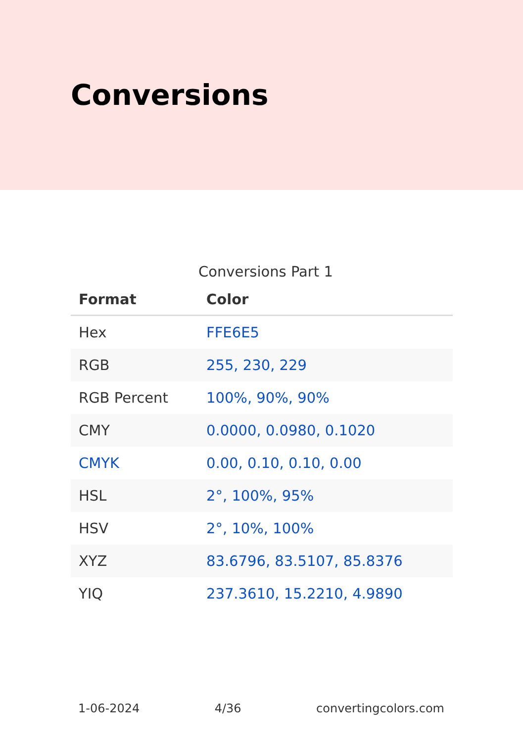Conversions
Conversions Part 1
| Format | Color |
| --- | --- |
| Hex | FFE6E5 |
| RGB | 255, 230, 229 |
| RGB Percent | 100%, 90%, 90% |
| CMY | 0.0000, 0.0980, 0.1020 |
| CMYK | 0.00, 0.10, 0.10, 0.00 |
| HSL | 2°, 100%, 95% |
| HSV | 2°, 10%, 100% |
| XYZ | 83.6796, 83.5107, 85.8376 |
| YIQ | 237.3610, 15.2210, 4.9890 |
1-06-2024 4/36 convertingcolors.com